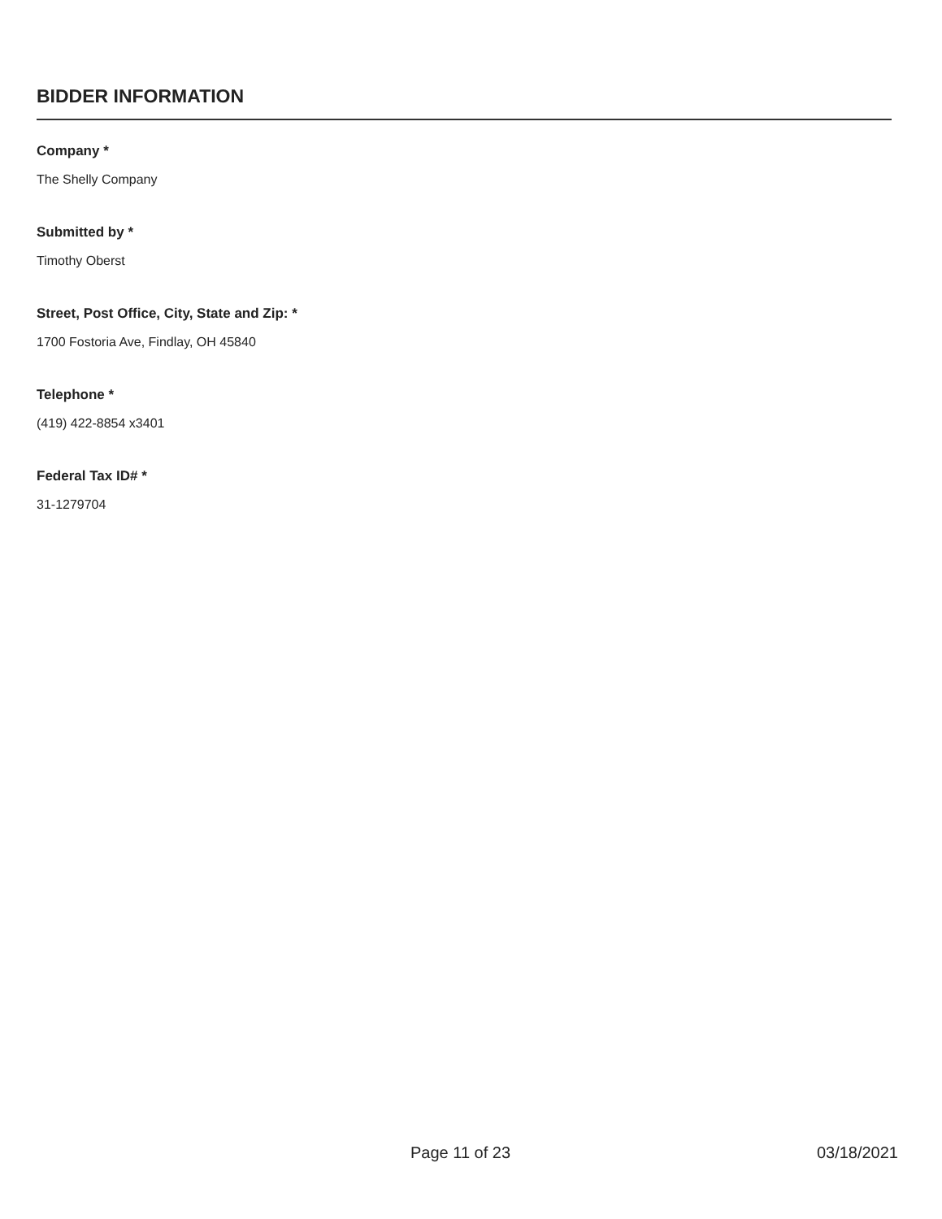BIDDER INFORMATION
Company *
The Shelly Company
Submitted by *
Timothy Oberst
Street, Post Office, City, State and Zip: *
1700 Fostoria Ave, Findlay, OH 45840
Telephone *
(419) 422-8854 x3401
Federal Tax ID# *
31-1279704
Page 11 of 23 03/18/2021